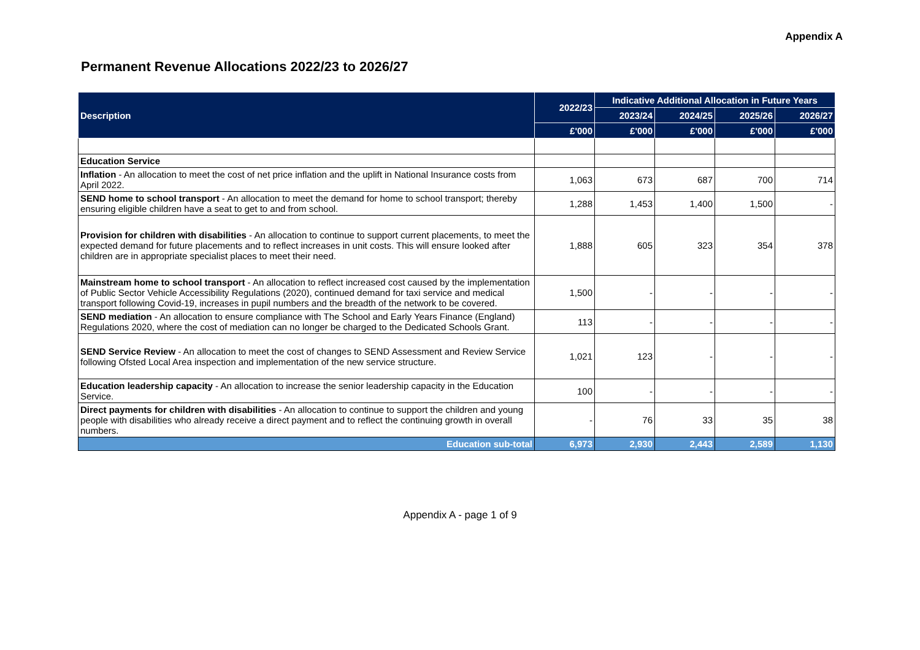Appendix A
Permanent Revenue Allocations 2022/23 to 2026/27
| Description | 2022/23 | Indicative Additional Allocation in Future Years | | | |
| --- | --- | --- | --- | --- | --- |
| | | 2023/24 | 2024/25 | 2025/26 | 2026/27 |
| | £'000 | £'000 | £'000 | £'000 | £'000 |
| Education Service | | | | | |
| Inflation - An allocation to meet the cost of net price inflation and the uplift in National Insurance costs from April 2022. | 1,063 | 673 | 687 | 700 | 714 |
| SEND home to school transport - An allocation to meet the demand for home to school transport; thereby ensuring eligible children have a seat to get to and from school. | 1,288 | 1,453 | 1,400 | 1,500 | - |
| Provision for children with disabilities - An allocation to continue to support current placements, to meet the expected demand for future placements and to reflect increases in unit costs. This will ensure looked after children are in appropriate specialist places to meet their need. | 1,888 | 605 | 323 | 354 | 378 |
| Mainstream home to school transport - An allocation to reflect increased cost caused by the implementation of Public Sector Vehicle Accessibility Regulations (2020), continued demand for taxi service and medical transport following Covid-19, increases in pupil numbers and the breadth of the network to be covered. | 1,500 | - | - | - | - |
| SEND mediation - An allocation to ensure compliance with The School and Early Years Finance (England) Regulations 2020, where the cost of mediation can no longer be charged to the Dedicated Schools Grant. | 113 | - | - | - | - |
| SEND Service Review - An allocation to meet the cost of changes to SEND Assessment and Review Service following Ofsted Local Area inspection and implementation of the new service structure. | 1,021 | 123 | - | - | - |
| Education leadership capacity - An allocation to increase the senior leadership capacity in the Education Service. | 100 | - | - | - | - |
| Direct payments for children with disabilities - An allocation to continue to support the children and young people with disabilities who already receive a direct payment and to reflect the continuing growth in overall numbers. | - | 76 | 33 | 35 | 38 |
| Education sub-total | 6,973 | 2,930 | 2,443 | 2,589 | 1,130 |
Appendix A - page 1 of 9